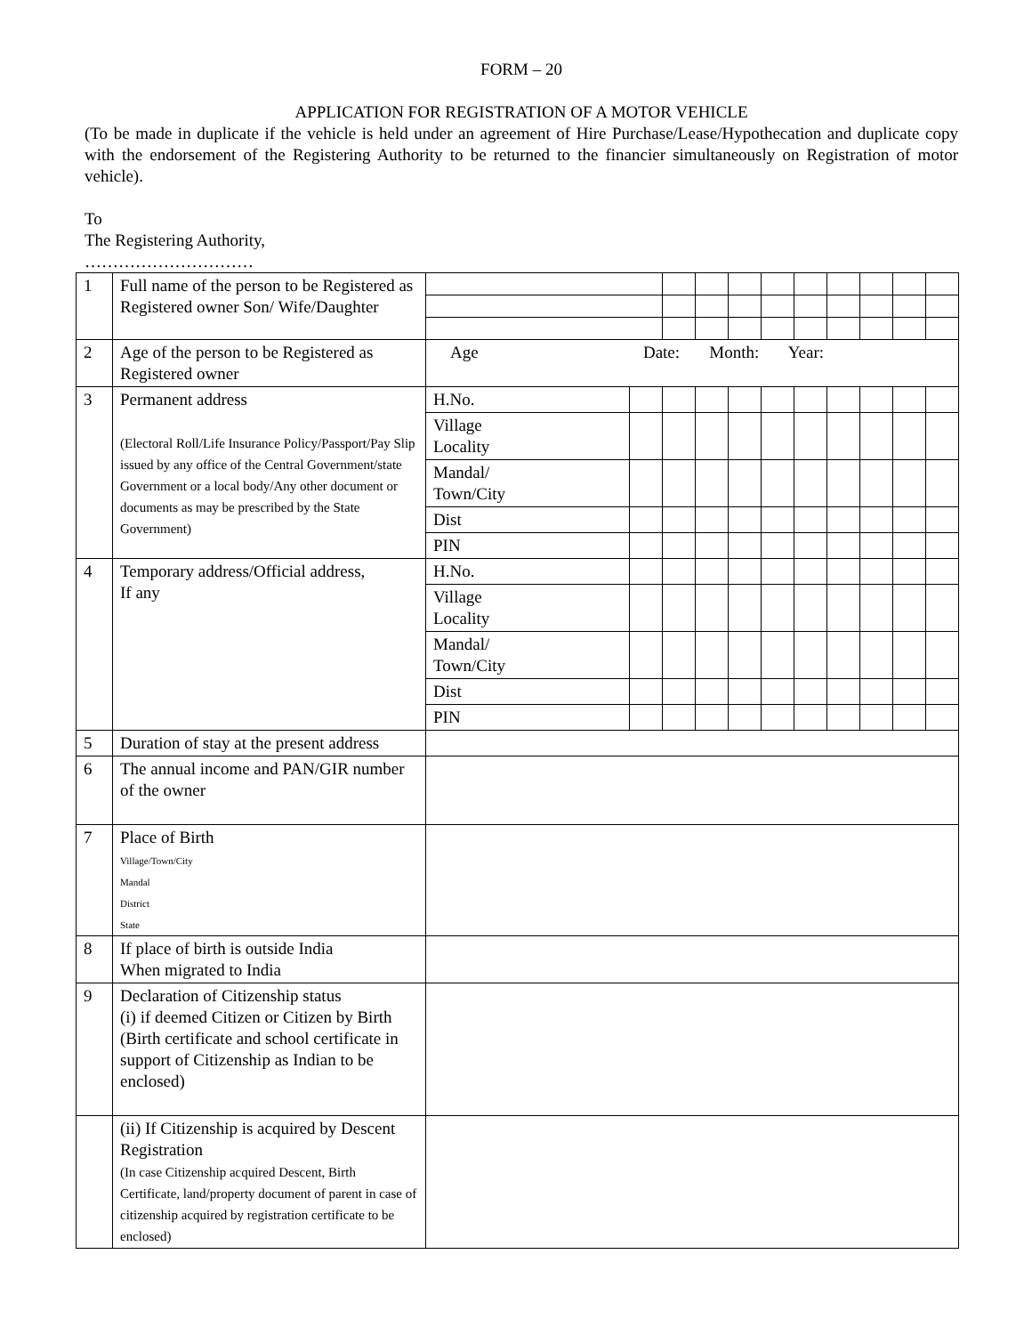FORM – 20
APPLICATION FOR REGISTRATION OF A MOTOR VEHICLE
(To be made in duplicate if the vehicle is held under an agreement of Hire Purchase/Lease/Hypothecation and duplicate copy with the endorsement of the Registering Authority to be returned to the financier simultaneously on Registration of motor vehicle).
To
The Registering Authority,
…………………………
| 1 | Full name of the person to be Registered as Registered owner Son/ Wife/Daughter | | | | | | | | | | | |
| 2 | Age of the person to be Registered as Registered owner | Age Date: Month: Year: | | | | | | | | | | |
| 3 | Permanent address (Electoral Roll/Life Insurance Policy/Passport/Pay Slip issued by any office of the Central Government/state Government or a local body/Any other document or documents as may be prescribed by the State Government) | H.No. | | | | | | | | | | |
| | | Village Locality | | | | | | | | | | |
| | | Mandal/ Town/City | | | | | | | | | | |
| | | Dist | | | | | | | | | | |
| | | PIN | | | | | | | | | | |
| 4 | Temporary address/Official address, If any | H.No. | | | | | | | | | | |
| | | Village Locality | | | | | | | | | | |
| | | Mandal/ Town/City | | | | | | | | | | |
| | | Dist | | | | | | | | | | |
| | | PIN | | | | | | | | | | |
| 5 | Duration of stay at the present address | | | | | | | | | | | |
| 6 | The annual income and PAN/GIR number of the owner | | | | | | | | | | | |
| 7 | Place of Birth Village/Town/City Mandal District State | | | | | | | | | | | |
| 8 | If place of birth is outside India When migrated to India | | | | | | | | | | | |
| 9 | Declaration of Citizenship status (i) if deemed Citizen or Citizen by Birth (Birth certificate and school certificate in support of Citizenship as Indian to be enclosed) | | | | | | | | | | | |
| | (ii) If Citizenship is acquired by Descent Registration (In case Citizenship acquired Descent, Birth Certificate, land/property document of parent in case of citizenship acquired by registration certificate to be enclosed) | | | | | | | | | | | |